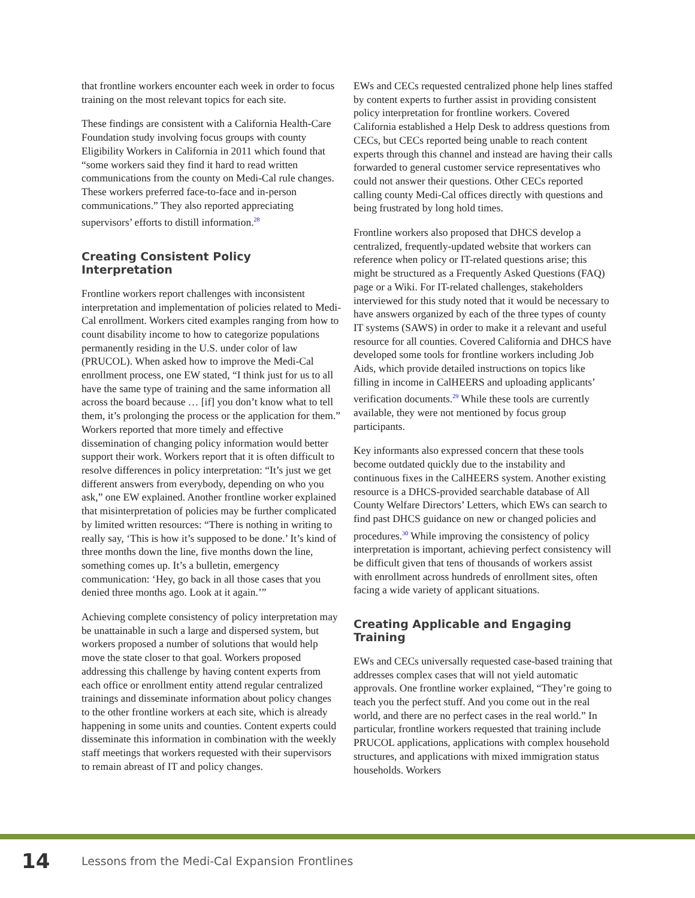that frontline workers encounter each week in order to focus training on the most relevant topics for each site.
These findings are consistent with a California Health-Care Foundation study involving focus groups with county Eligibility Workers in California in 2011 which found that “some workers said they find it hard to read written communications from the county on Medi-Cal rule changes. These workers preferred face-to-face and in-person communications.” They also reported appreciating supervisors’ efforts to distill information.<sup>28</sup>
Creating Consistent Policy Interpretation
Frontline workers report challenges with inconsistent interpretation and implementation of policies related to Medi-Cal enrollment. Workers cited examples ranging from how to count disability income to how to categorize populations permanently residing in the U.S. under color of law (PRUCOL). When asked how to improve the Medi-Cal enrollment process, one EW stated, “I think just for us to all have the same type of training and the same information all across the board because … [if] you don’t know what to tell them, it’s prolonging the process or the application for them.” Workers reported that more timely and effective dissemination of changing policy information would better support their work. Workers report that it is often difficult to resolve differences in policy interpretation: “It’s just we get different answers from everybody, depending on who you ask,” one EW explained. Another frontline worker explained that misinterpretation of policies may be further complicated by limited written resources: “There is nothing in writing to really say, ‘This is how it’s supposed to be done.’ It’s kind of three months down the line, five months down the line, something comes up. It’s a bulletin, emergency communication: ‘Hey, go back in all those cases that you denied three months ago. Look at it again.’”
Achieving complete consistency of policy interpretation may be unattainable in such a large and dispersed system, but workers proposed a number of solutions that would help move the state closer to that goal. Workers proposed addressing this challenge by having content experts from each office or enrollment entity attend regular centralized trainings and disseminate information about policy changes to the other frontline workers at each site, which is already happening in some units and counties. Content experts could disseminate this information in combination with the weekly staff meetings that workers requested with their supervisors to remain abreast of IT and policy changes.
EWs and CECs requested centralized phone help lines staffed by content experts to further assist in providing consistent policy interpretation for frontline workers. Covered California established a Help Desk to address questions from CECs, but CECs reported being unable to reach content experts through this channel and instead are having their calls forwarded to general customer service representatives who could not answer their questions. Other CECs reported calling county Medi-Cal offices directly with questions and being frustrated by long hold times.
Frontline workers also proposed that DHCS develop a centralized, frequently-updated website that workers can reference when policy or IT-related questions arise; this might be structured as a Frequently Asked Questions (FAQ) page or a Wiki. For IT-related challenges, stakeholders interviewed for this study noted that it would be necessary to have answers organized by each of the three types of county IT systems (SAWS) in order to make it a relevant and useful resource for all counties. Covered California and DHCS have developed some tools for frontline workers including Job Aids, which provide detailed instructions on topics like filling in income in CalHEERS and uploading applicants’ verification documents.<sup>29</sup> While these tools are currently available, they were not mentioned by focus group participants.
Key informants also expressed concern that these tools become outdated quickly due to the instability and continuous fixes in the CalHEERS system. Another existing resource is a DHCS-provided searchable database of All County Welfare Directors’ Letters, which EWs can search to find past DHCS guidance on new or changed policies and procedures.<sup>30</sup> While improving the consistency of policy interpretation is important, achieving perfect consistency will be difficult given that tens of thousands of workers assist with enrollment across hundreds of enrollment sites, often facing a wide variety of applicant situations.
Creating Applicable and Engaging Training
EWs and CECs universally requested case-based training that addresses complex cases that will not yield automatic approvals. One frontline worker explained, “They’re going to teach you the perfect stuff. And you come out in the real world, and there are no perfect cases in the real world.” In particular, frontline workers requested that training include PRUCOL applications, applications with complex household structures, and applications with mixed immigration status households. Workers
14 Lessons from the Medi-Cal Expansion Frontlines